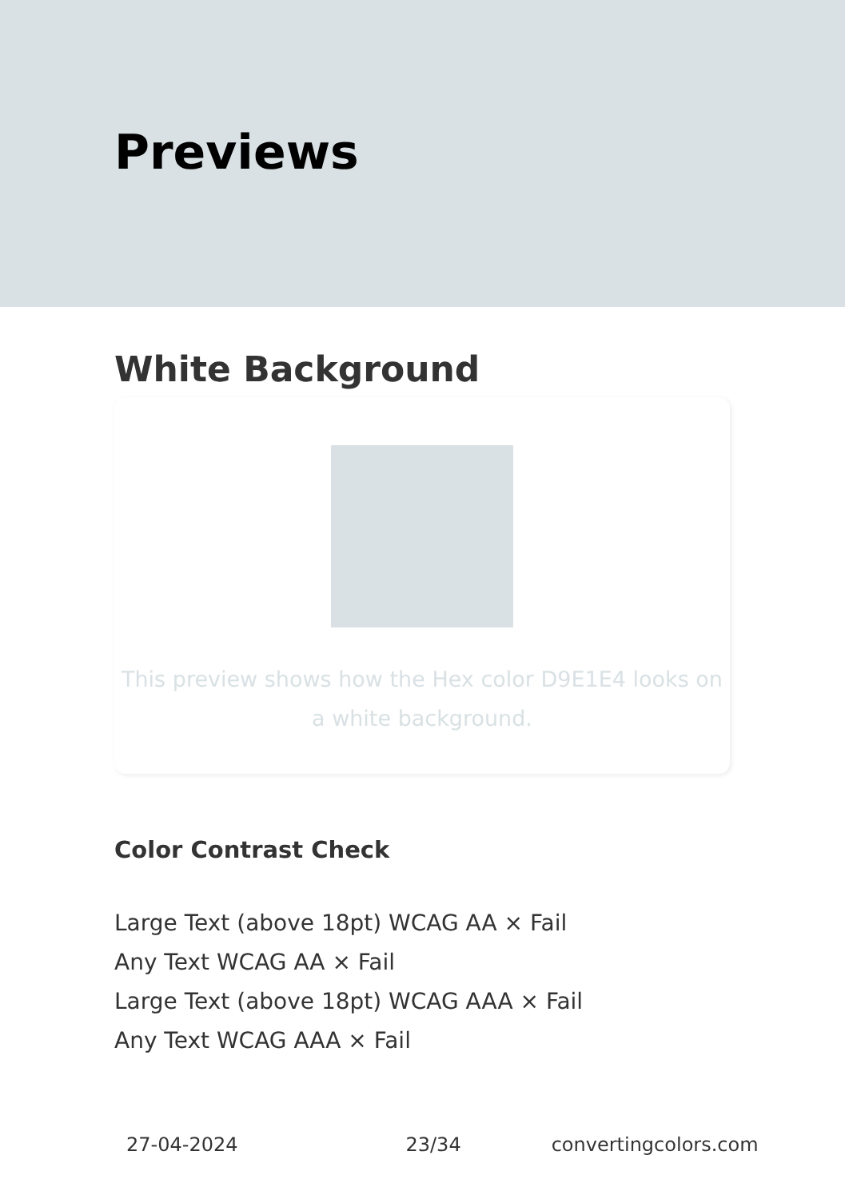Previews
White Background
This preview shows how the Hex color D9E1E4 looks on a white background.
Color Contrast Check
Large Text (above 18pt) WCAG AA × Fail
Any Text WCAG AA × Fail
Large Text (above 18pt) WCAG AAA × Fail
Any Text WCAG AAA × Fail
27-04-2024 23/34 convertingcolors.com